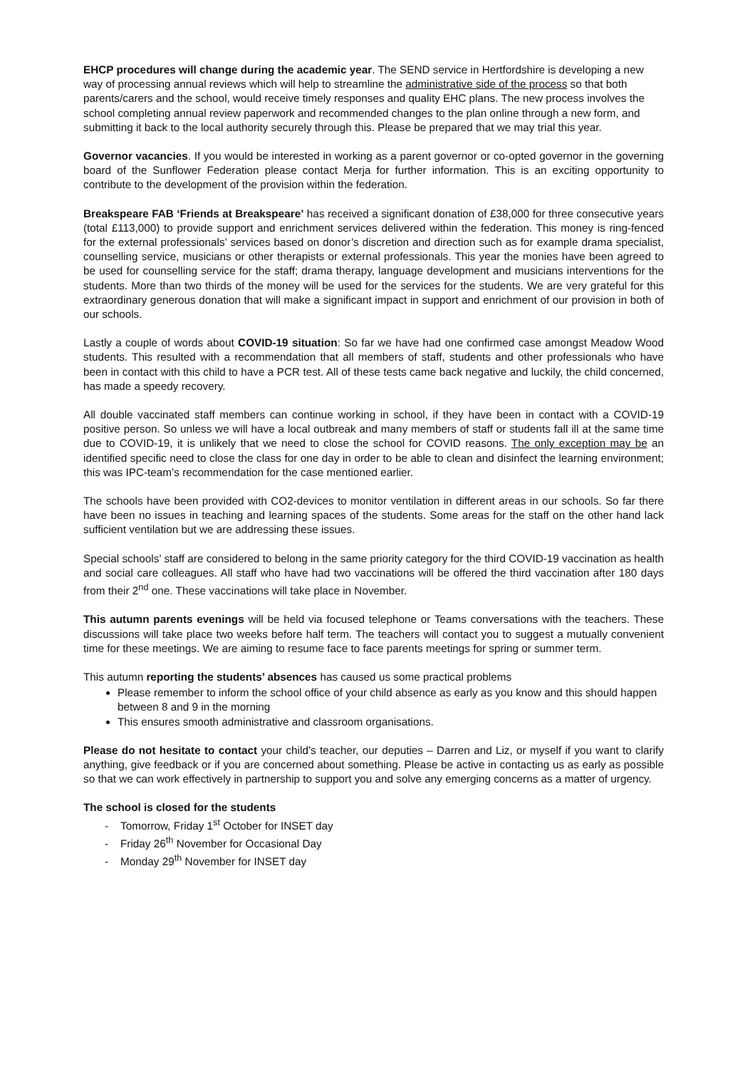EHCP procedures will change during the academic year. The SEND service in Hertfordshire is developing a new way of processing annual reviews which will help to streamline the administrative side of the process so that both parents/carers and the school, would receive timely responses and quality EHC plans. The new process involves the school completing annual review paperwork and recommended changes to the plan online through a new form, and submitting it back to the local authority securely through this. Please be prepared that we may trial this year.
Governor vacancies. If you would be interested in working as a parent governor or co-opted governor in the governing board of the Sunflower Federation please contact Merja for further information. This is an exciting opportunity to contribute to the development of the provision within the federation.
Breakspeare FAB ‘Friends at Breakspeare’ has received a significant donation of £38,000 for three consecutive years (total £113,000) to provide support and enrichment services delivered within the federation. This money is ring-fenced for the external professionals’ services based on donor’s discretion and direction such as for example drama specialist, counselling service, musicians or other therapists or external professionals. This year the monies have been agreed to be used for counselling service for the staff; drama therapy, language development and musicians interventions for the students. More than two thirds of the money will be used for the services for the students. We are very grateful for this extraordinary generous donation that will make a significant impact in support and enrichment of our provision in both of our schools.
Lastly a couple of words about COVID-19 situation: So far we have had one confirmed case amongst Meadow Wood students. This resulted with a recommendation that all members of staff, students and other professionals who have been in contact with this child to have a PCR test. All of these tests came back negative and luckily, the child concerned, has made a speedy recovery.
All double vaccinated staff members can continue working in school, if they have been in contact with a COVID-19 positive person. So unless we will have a local outbreak and many members of staff or students fall ill at the same time due to COVID-19, it is unlikely that we need to close the school for COVID reasons. The only exception may be an identified specific need to close the class for one day in order to be able to clean and disinfect the learning environment; this was IPC-team’s recommendation for the case mentioned earlier.
The schools have been provided with CO2-devices to monitor ventilation in different areas in our schools. So far there have been no issues in teaching and learning spaces of the students. Some areas for the staff on the other hand lack sufficient ventilation but we are addressing these issues.
Special schools’ staff are considered to belong in the same priority category for the third COVID-19 vaccination as health and social care colleagues. All staff who have had two vaccinations will be offered the third vaccination after 180 days from their 2<sup>nd</sup> one. These vaccinations will take place in November.
This autumn parents evenings will be held via focused telephone or Teams conversations with the teachers. These discussions will take place two weeks before half term. The teachers will contact you to suggest a mutually convenient time for these meetings. We are aiming to resume face to face parents meetings for spring or summer term.
This autumn reporting the students’ absences has caused us some practical problems
Please remember to inform the school office of your child absence as early as you know and this should happen between 8 and 9 in the morning
This ensures smooth administrative and classroom organisations.
Please do not hesitate to contact your child’s teacher, our deputies – Darren and Liz, or myself if you want to clarify anything, give feedback or if you are concerned about something. Please be active in contacting us as early as possible so that we can work effectively in partnership to support you and solve any emerging concerns as a matter of urgency.
The school is closed for the students
- Tomorrow, Friday 1<sup>st</sup> October for INSET day
- Friday 26<sup>th</sup> November for Occasional Day
- Monday 29<sup>th</sup> November for INSET day